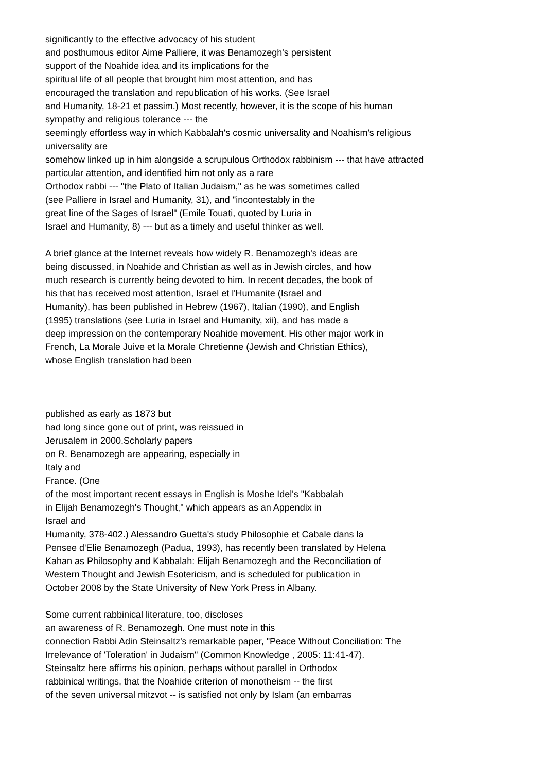significantly to the effective advocacy of his student
and posthumous editor Aime Palliere, it was Benamozegh's persistent
support of the Noahide idea and its implications for the
spiritual life of all people that brought him most attention, and has
encouraged the translation and republication of his works. (See Israel
and Humanity, 18-21 et passim.) Most recently, however, it is the scope of his human
sympathy and religious tolerance --- the
seemingly effortless way in which Kabbalah's cosmic universality and Noahism's religious
universality are
somehow linked up in him alongside a scrupulous Orthodox rabbinism --- that have attracted
particular attention, and identified him not only as a rare
Orthodox rabbi --- "the Plato of Italian Judaism," as he was sometimes called
(see Palliere in Israel and Humanity, 31), and "incontestably in the
great line of the Sages of Israel" (Emile Touati, quoted by Luria in
Israel and Humanity, 8) --- but as a timely and useful thinker as well.
A brief glance at the Internet reveals how widely R. Benamozegh's ideas are
being discussed, in Noahide and Christian as well as in Jewish circles, and how
much research is currently being devoted to him. In recent decades, the book of
his that has received most attention, Israel et l'Humanite (Israel and
Humanity), has been published in Hebrew (1967), Italian (1990), and English
(1995) translations (see Luria in Israel and Humanity, xii), and has made a
deep impression on the contemporary Noahide movement. His other major work in
French, La Morale Juive et la Morale Chretienne (Jewish and Christian Ethics),
whose English translation had been
published as early as 1873 but
had long since gone out of print, was reissued in
Jerusalem in 2000.Scholarly papers
on R. Benamozegh are appearing, especially in
Italy and
France. (One
of the most important recent essays in English is Moshe Idel's "Kabbalah
in Elijah Benamozegh's Thought," which appears as an Appendix in
Israel and
Humanity, 378-402.) Alessandro Guetta's study Philosophie et Cabale dans la
Pensee d'Elie Benamozegh (Padua, 1993), has recently been translated by Helena
Kahan as Philosophy and Kabbalah: Elijah Benamozegh and the Reconciliation of
Western Thought and Jewish Esotericism, and is scheduled for publication in
October 2008 by the State University of New York Press in Albany.
Some current rabbinical literature, too, discloses
an awareness of R. Benamozegh. One must note in this
connection Rabbi Adin Steinsaltz's remarkable paper, "Peace Without Conciliation: The
Irrelevance of 'Toleration' in Judaism" (Common Knowledge , 2005: 11:41-47).
Steinsaltz here affirms his opinion, perhaps without parallel in Orthodox
rabbinical writings, that the Noahide criterion of monotheism -- the first
of the seven universal mitzvot -- is satisfied not only by Islam (an embarras